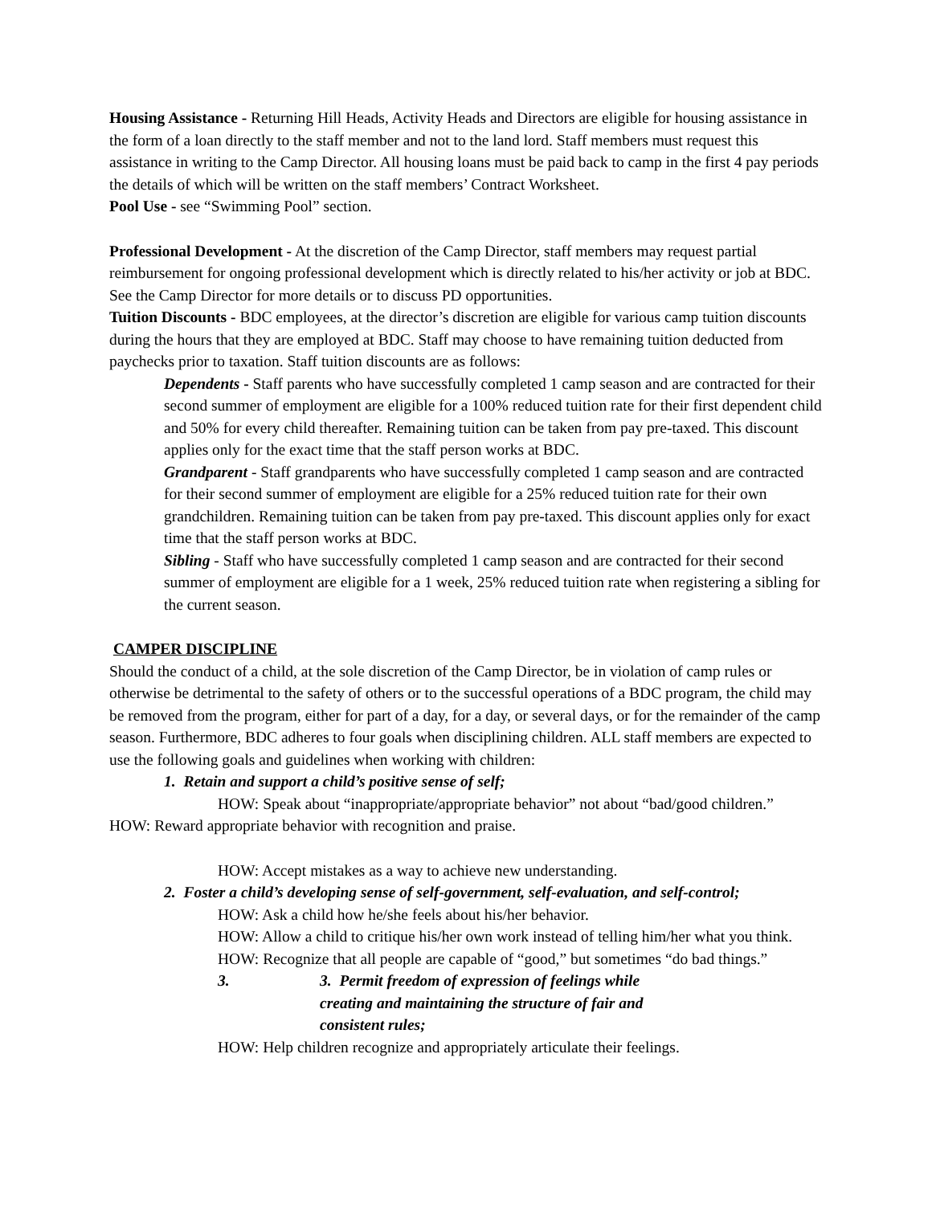Housing Assistance - Returning Hill Heads, Activity Heads and Directors are eligible for housing assistance in the form of a loan directly to the staff member and not to the land lord. Staff members must request this assistance in writing to the Camp Director. All housing loans must be paid back to camp in the first 4 pay periods the details of which will be written on the staff members’ Contract Worksheet.
Pool Use - see “Swimming Pool” section.
Professional Development - At the discretion of the Camp Director, staff members may request partial reimbursement for ongoing professional development which is directly related to his/her activity or job at BDC. See the Camp Director for more details or to discuss PD opportunities.
Tuition Discounts - BDC employees, at the director’s discretion are eligible for various camp tuition discounts during the hours that they are employed at BDC. Staff may choose to have remaining tuition deducted from paychecks prior to taxation. Staff tuition discounts are as follows:
Dependents - Staff parents who have successfully completed 1 camp season and are contracted for their second summer of employment are eligible for a 100% reduced tuition rate for their first dependent child and 50% for every child thereafter. Remaining tuition can be taken from pay pre-taxed. This discount applies only for the exact time that the staff person works at BDC.
Grandparent - Staff grandparents who have successfully completed 1 camp season and are contracted for their second summer of employment are eligible for a 25% reduced tuition rate for their own grandchildren. Remaining tuition can be taken from pay pre-taxed. This discount applies only for exact time that the staff person works at BDC.
Sibling - Staff who have successfully completed 1 camp season and are contracted for their second summer of employment are eligible for a 1 week, 25% reduced tuition rate when registering a sibling for the current season.
CAMPER DISCIPLINE
Should the conduct of a child, at the sole discretion of the Camp Director, be in violation of camp rules or otherwise be detrimental to the safety of others or to the successful operations of a BDC program, the child may be removed from the program, either for part of a day, for a day, or several days, or for the remainder of the camp season. Furthermore, BDC adheres to four goals when disciplining children. ALL staff members are expected to use the following goals and guidelines when working with children:
1. Retain and support a child’s positive sense of self;
HOW: Speak about “inappropriate/appropriate behavior” not about “bad/good children.”
HOW: Reward appropriate behavior with recognition and praise.
HOW: Accept mistakes as a way to achieve new understanding.
2. Foster a child’s developing sense of self-government, self-evaluation, and self-control;
HOW: Ask a child how he/she feels about his/her behavior.
HOW: Allow a child to critique his/her own work instead of telling him/her what you think.
HOW: Recognize that all people are capable of “good,” but sometimes “do bad things.”
3. 3. Permit freedom of expression of feelings while creating and maintaining the structure of fair and consistent rules;
HOW: Help children recognize and appropriately articulate their feelings.